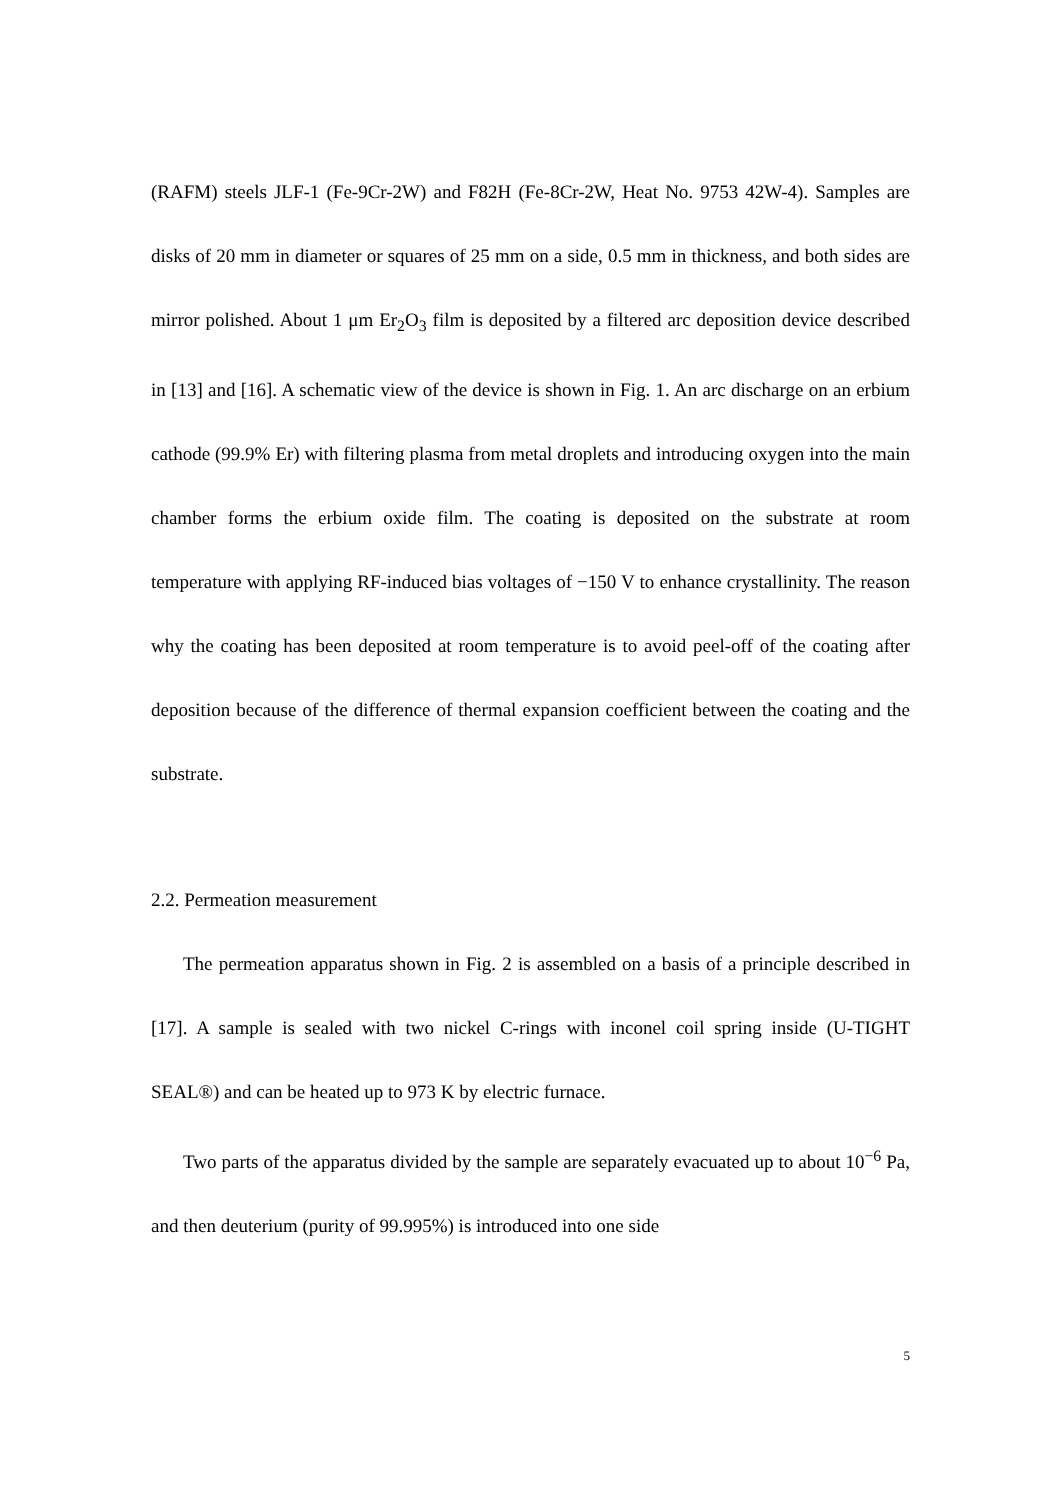(RAFM) steels JLF-1 (Fe-9Cr-2W) and F82H (Fe-8Cr-2W, Heat No. 9753 42W-4). Samples are disks of 20 mm in diameter or squares of 25 mm on a side, 0.5 mm in thickness, and both sides are mirror polished. About 1 μm Er<sub>2</sub>O<sub>3</sub> film is deposited by a filtered arc deposition device described in [13] and [16]. A schematic view of the device is shown in Fig. 1. An arc discharge on an erbium cathode (99.9% Er) with filtering plasma from metal droplets and introducing oxygen into the main chamber forms the erbium oxide film. The coating is deposited on the substrate at room temperature with applying RF-induced bias voltages of −150 V to enhance crystallinity. The reason why the coating has been deposited at room temperature is to avoid peel-off of the coating after deposition because of the difference of thermal expansion coefficient between the coating and the substrate.
2.2. Permeation measurement
The permeation apparatus shown in Fig. 2 is assembled on a basis of a principle described in [17]. A sample is sealed with two nickel C-rings with inconel coil spring inside (U-TIGHT SEAL®) and can be heated up to 973 K by electric furnace.
Two parts of the apparatus divided by the sample are separately evacuated up to about 10<sup>−6</sup> Pa, and then deuterium (purity of 99.995%) is introduced into one side
5